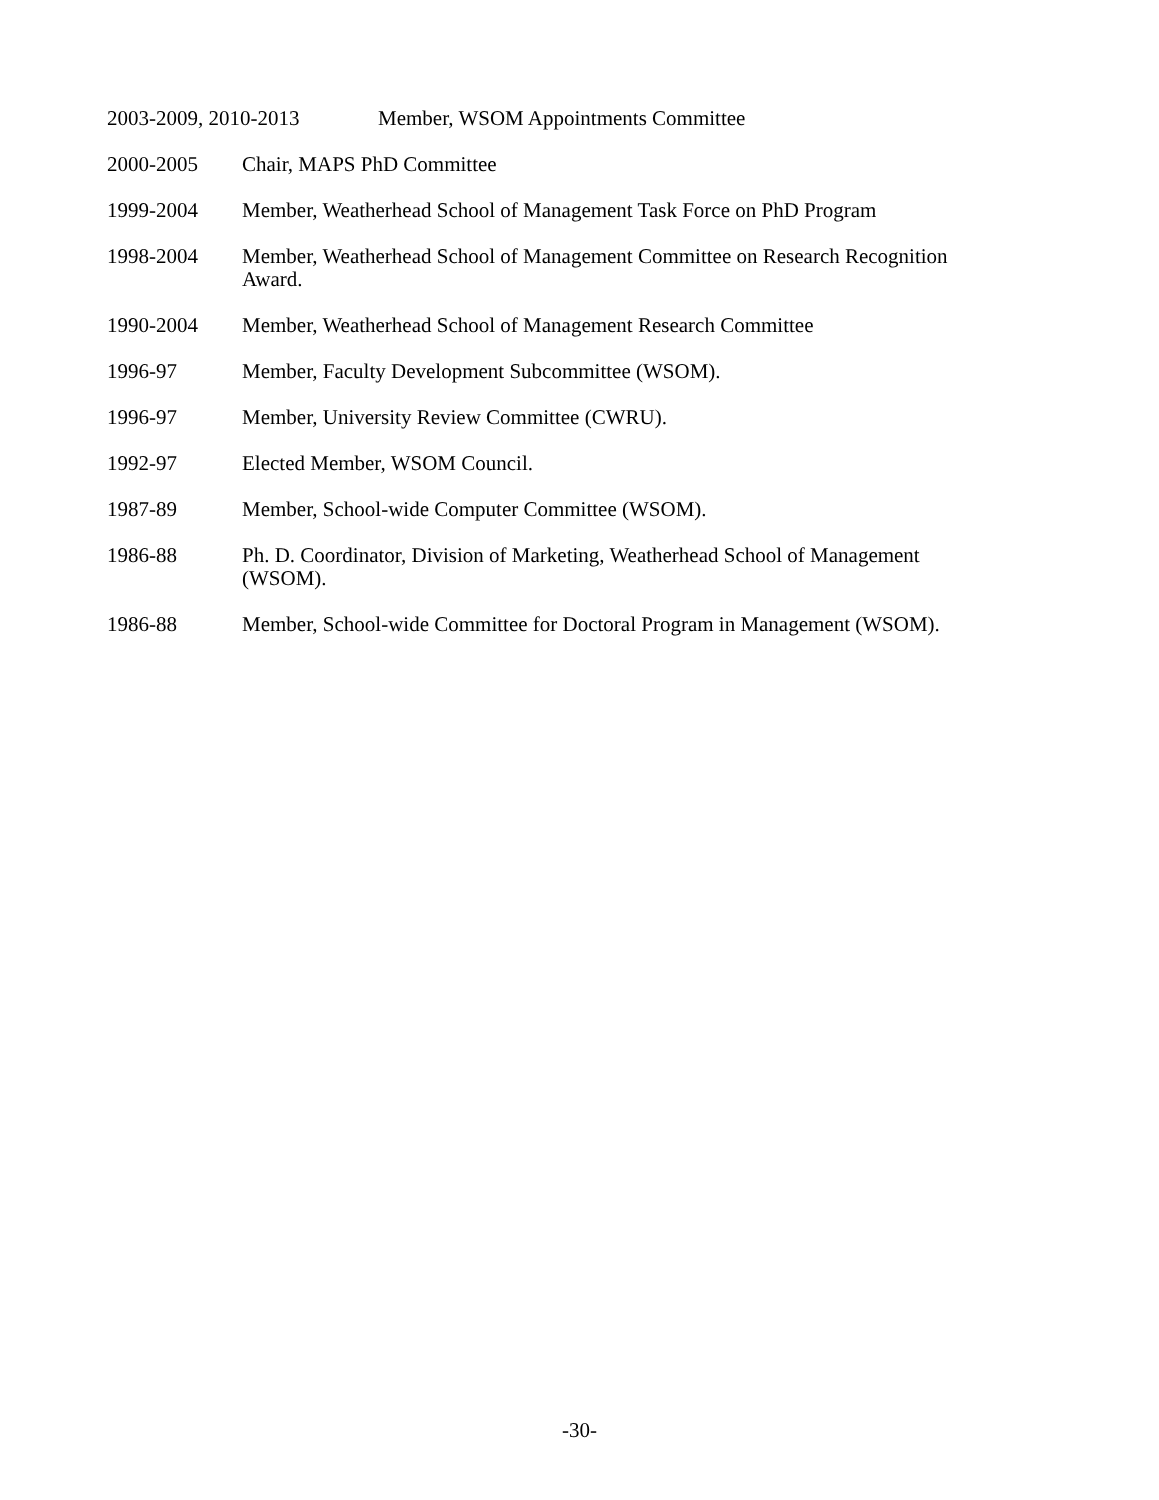2003-2009, 2010-2013 Member, WSOM Appointments Committee
2000-2005 Chair, MAPS PhD Committee
1999-2004 Member, Weatherhead School of Management Task Force on PhD Program
1998-2004 Member, Weatherhead School of Management Committee on Research Recognition Award.
1990-2004 Member, Weatherhead School of Management Research Committee
1996-97 Member, Faculty Development Subcommittee (WSOM).
1996-97 Member, University Review Committee (CWRU).
1992-97 Elected Member, WSOM Council.
1987-89 Member, School-wide Computer Committee (WSOM).
1986-88 Ph. D. Coordinator, Division of Marketing, Weatherhead School of Management (WSOM).
1986-88 Member, School-wide Committee for Doctoral Program in Management (WSOM).
-30-